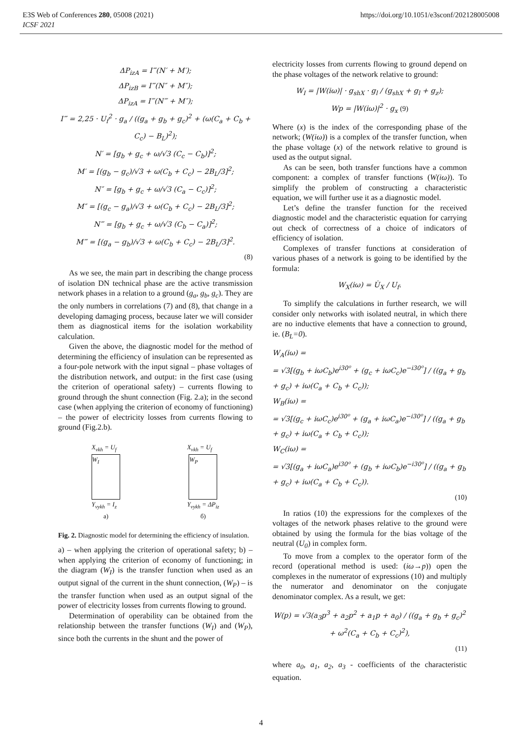E3S Web of Conferences 280, 05008 (2021)
ICSF 2021
https://doi.org/10.1051/e3sconf/202128005008
ΔP<sub>izA</sub> = I‴(N′ + M′);
ΔP<sub>izB</sub> = I‴(N″ + M″);
ΔP<sub>izA</sub> = I‴(N‴ + M″);
I‴ = 2,25 · U<sub>f</sub><sup>2</sup> · g<sub>a</sub> / ((g<sub>a</sub> + g<sub>b</sub> + g<sub>c</sub>)<sup>2</sup> + (ω(C<sub>a</sub> + C<sub>b</sub> + C<sub>c</sub>) − B<sub>L</sub>)<sup>2</sup>);
N′ = [g<sub>b</sub> + g<sub>c</sub> + ω/√3 (C<sub>c</sub> − C<sub>b</sub>)]<sup>2</sup>;
M′ = [(g<sub>b</sub> − g<sub>c</sub>)/√3 + ω(C<sub>b</sub> + C<sub>c</sub>) − 2B<sub>L</sub>/3]<sup>2</sup>;
N″ = [g<sub>b</sub> + g<sub>c</sub> + ω/√3 (C<sub>a</sub> − C<sub>c</sub>)]<sup>2</sup>;
M″ = [(g<sub>c</sub> − g<sub>a</sub>)/√3 + ω(C<sub>b</sub> + C<sub>c</sub>) − 2B<sub>L</sub>/3]<sup>2</sup>;
N‴ = [g<sub>b</sub> + g<sub>c</sub> + ω/√3 (C<sub>b</sub> − C<sub>a</sub>)]<sup>2</sup>;
M‴ = [(g<sub>a</sub> − g<sub>b</sub>)/√3 + ω(C<sub>b</sub> + C<sub>c</sub>) − 2B<sub>L</sub>/3]<sup>2</sup>.
(8)
As we see, the main part in describing the change process of isolation DN technical phase are the active transmission network phases in a relation to a ground (g<sub>a</sub>, g<sub>b</sub>, g<sub>c</sub>). They are the only numbers in correlations (7) and (8), that change in a developing damaging process, because later we will consider them as diagnostical items for the isolation workability calculation.
Given the above, the diagnostic model for the method of determining the efficiency of insulation can be represented as a four-pole network with the input signal – phase voltages of the distribution network, and output: in the first case (using the criterion of operational safety) – currents flowing to ground through the shunt connection (Fig. 2.a); in the second case (when applying the criterion of economy of functioning) – the power of electricity losses from currents flowing to ground (Fig.2.b).
X<sub>vkh</sub> = U<sub>f</sub>
W<sub>I</sub>
Y<sub>vykh</sub> = I<sub>z</sub>
а)
X<sub>vkh</sub> = U<sub>f</sub>
W<sub>P</sub>
Y<sub>vykh</sub> = ΔP<sub>iz</sub>
б)
Fig. 2. Diagnostic model for determining the efficiency of insulation.
a) – when applying the criterion of operational safety; b) – when applying the criterion of economy of functioning; in the diagram (W<sub>I</sub>) is the transfer function when used as an output signal of the current in the shunt connection, (W<sub>P</sub>) – is the transfer function when used as an output signal of the power of electricity losses from currents flowing to ground.
Determination of operability can be obtained from the relationship between the transfer functions (W<sub>I</sub>) and (W<sub>P</sub>), since both the currents in the shunt and the power of
electricity losses from currents flowing to ground depend on the phase voltages of the network relative to ground:
W<sub>I</sub> = |W(iω)| · g<sub>shX</sub> · g<sub>l</sub> / (g<sub>shX</sub> + g<sub>l</sub> + g<sub>z</sub>);
Wp = |W(iω)|<sup>2</sup> · g<sub>x</sub> (9)
Where (x) is the index of the corresponding phase of the network; (W(iω)) is a complex of the transfer function, when the phase voltage (x) of the network relative to ground is used as the output signal.
As can be seen, both transfer functions have a common component: a complex of transfer functions (W(iω)). To simplify the problem of constructing a characteristic equation, we will further use it as a diagnostic model.
Let’s define the transfer function for the received diagnostic model and the characteristic equation for carrying out check of correctness of a choice of indicators of efficiency of isolation.
Complexes of transfer functions at consideration of various phases of a network is going to be identified by the formula:
W<sub>X</sub>(iω) = U̇<sub>X</sub> / U<sub>f</sub>.
To simplify the calculations in further research, we will consider only networks with isolated neutral, in which there are no inductive elements that have a connection to ground, ie. (B<sub>L</sub>=0).
W<sub>A</sub>(iω) =
= √3[(g<sub>b</sub> + iωC<sub>b</sub>)e<sup>i30⁰</sup> + (g<sub>c</sub> + iωC<sub>c</sub>)e<sup>−i30⁰</sup>] / ((g<sub>a</sub> + g<sub>b</sub> + g<sub>c</sub>) + iω(C<sub>a</sub> + C<sub>b</sub> + C<sub>c</sub>));
W<sub>B</sub>(iω) =
= √3[(g<sub>c</sub> + iωC<sub>c</sub>)e<sup>i30⁰</sup> + (g<sub>a</sub> + iωC<sub>a</sub>)e<sup>−i30⁰</sup>] / ((g<sub>a</sub> + g<sub>b</sub> + g<sub>c</sub>) + iω(C<sub>a</sub> + C<sub>b</sub> + C<sub>c</sub>));
W<sub>C</sub>(iω) =
= √3[(g<sub>a</sub> + iωC<sub>a</sub>)e<sup>i30⁰</sup> + (g<sub>b</sub> + iωC<sub>b</sub>)e<sup>−i30⁰</sup>] / ((g<sub>a</sub> + g<sub>b</sub> + g<sub>c</sub>) + iω(C<sub>a</sub> + C<sub>b</sub> + C<sub>c</sub>)).
(10)
In ratios (10) the expressions for the complexes of the voltages of the network phases relative to the ground were obtained by using the formula for the bias voltage of the neutral (U<sub>0</sub>) in complex form.
To move from a complex to the operator form of the record (operational method is used: (iω→p)) open the complexes in the numerator of expressions (10) and multiply the numerator and denominator on the conjugate denominator complex. As a result, we get:
W(p) = √3(a<sub>3</sub>p<sup>3</sup> + a<sub>2</sub>p<sup>2</sup> + a<sub>1</sub>p + a<sub>0</sub>) / ((g<sub>a</sub> + g<sub>b</sub> + g<sub>c</sub>)<sup>2</sup> + ω<sup>2</sup>(C<sub>a</sub> + C<sub>b</sub> + C<sub>c</sub>)<sup>2</sup>),
(11)
where a<sub>0</sub>, a<sub>1</sub>, a<sub>2</sub>, a<sub>3</sub> - coefficients of the characteristic equation.
4